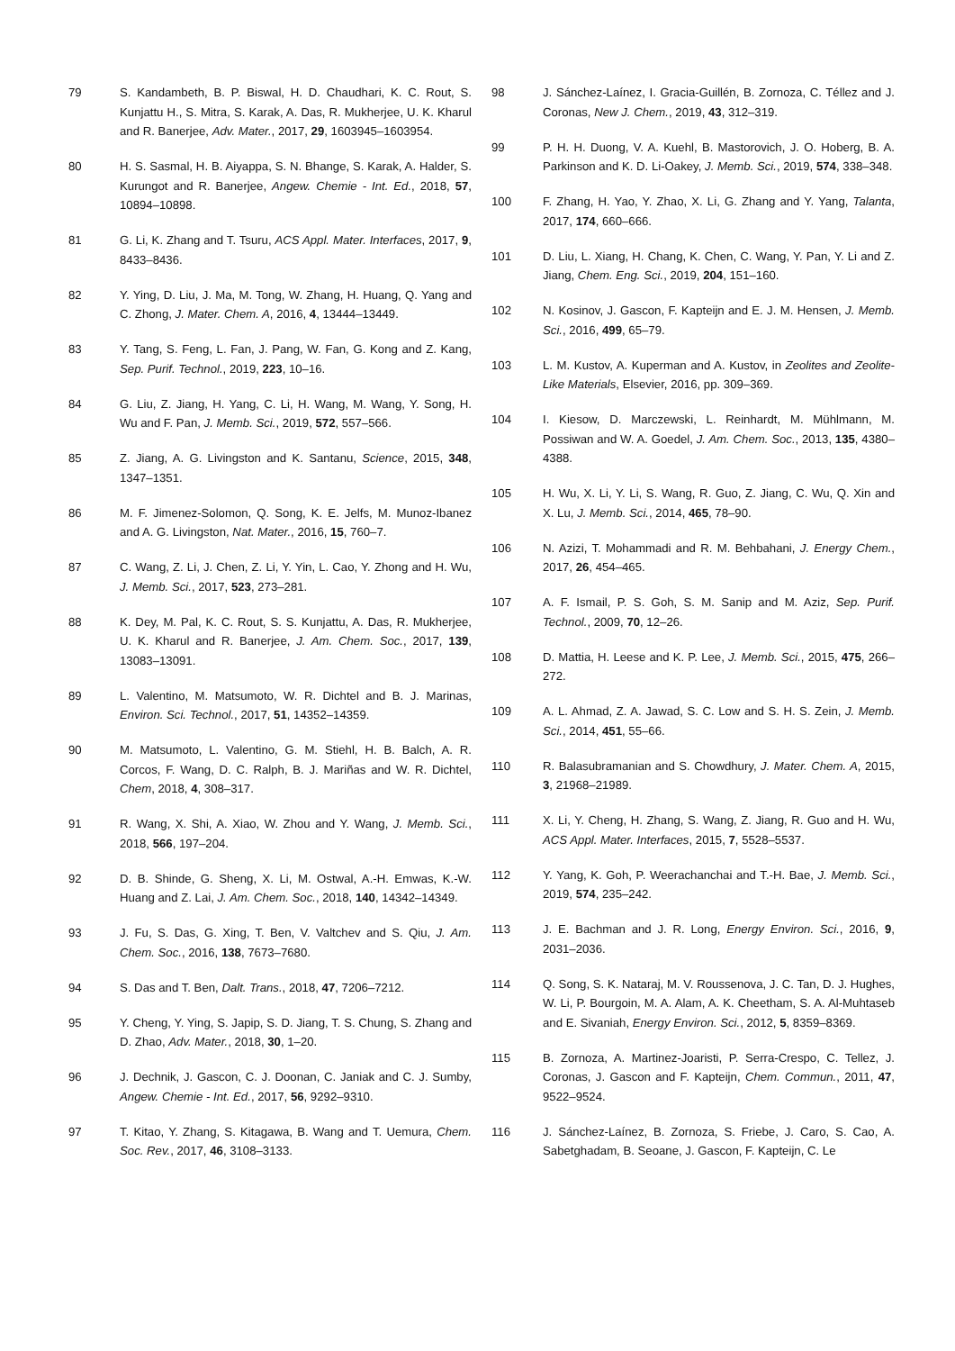79 S. Kandambeth, B. P. Biswal, H. D. Chaudhari, K. C. Rout, S. Kunjattu H., S. Mitra, S. Karak, A. Das, R. Mukherjee, U. K. Kharul and R. Banerjee, Adv. Mater., 2017, 29, 1603945–1603954.
80 H. S. Sasmal, H. B. Aiyappa, S. N. Bhange, S. Karak, A. Halder, S. Kurungot and R. Banerjee, Angew. Chemie - Int. Ed., 2018, 57, 10894–10898.
81 G. Li, K. Zhang and T. Tsuru, ACS Appl. Mater. Interfaces, 2017, 9, 8433–8436.
82 Y. Ying, D. Liu, J. Ma, M. Tong, W. Zhang, H. Huang, Q. Yang and C. Zhong, J. Mater. Chem. A, 2016, 4, 13444–13449.
83 Y. Tang, S. Feng, L. Fan, J. Pang, W. Fan, G. Kong and Z. Kang, Sep. Purif. Technol., 2019, 223, 10–16.
84 G. Liu, Z. Jiang, H. Yang, C. Li, H. Wang, M. Wang, Y. Song, H. Wu and F. Pan, J. Memb. Sci., 2019, 572, 557–566.
85 Z. Jiang, A. G. Livingston and K. Santanu, Science, 2015, 348, 1347–1351.
86 M. F. Jimenez-Solomon, Q. Song, K. E. Jelfs, M. Munoz-Ibanez and A. G. Livingston, Nat. Mater., 2016, 15, 760–7.
87 C. Wang, Z. Li, J. Chen, Z. Li, Y. Yin, L. Cao, Y. Zhong and H. Wu, J. Memb. Sci., 2017, 523, 273–281.
88 K. Dey, M. Pal, K. C. Rout, S. S. Kunjattu, A. Das, R. Mukherjee, U. K. Kharul and R. Banerjee, J. Am. Chem. Soc., 2017, 139, 13083–13091.
89 L. Valentino, M. Matsumoto, W. R. Dichtel and B. J. Marinas, Environ. Sci. Technol., 2017, 51, 14352–14359.
90 M. Matsumoto, L. Valentino, G. M. Stiehl, H. B. Balch, A. R. Corcos, F. Wang, D. C. Ralph, B. J. Mariñas and W. R. Dichtel, Chem, 2018, 4, 308–317.
91 R. Wang, X. Shi, A. Xiao, W. Zhou and Y. Wang, J. Memb. Sci., 2018, 566, 197–204.
92 D. B. Shinde, G. Sheng, X. Li, M. Ostwal, A.-H. Emwas, K.-W. Huang and Z. Lai, J. Am. Chem. Soc., 2018, 140, 14342–14349.
93 J. Fu, S. Das, G. Xing, T. Ben, V. Valtchev and S. Qiu, J. Am. Chem. Soc., 2016, 138, 7673–7680.
94 S. Das and T. Ben, Dalt. Trans., 2018, 47, 7206–7212.
95 Y. Cheng, Y. Ying, S. Japip, S. D. Jiang, T. S. Chung, S. Zhang and D. Zhao, Adv. Mater., 2018, 30, 1–20.
96 J. Dechnik, J. Gascon, C. J. Doonan, C. Janiak and C. J. Sumby, Angew. Chemie - Int. Ed., 2017, 56, 9292–9310.
97 T. Kitao, Y. Zhang, S. Kitagawa, B. Wang and T. Uemura, Chem. Soc. Rev., 2017, 46, 3108–3133.
98 J. Sánchez-Laínez, I. Gracia-Guillén, B. Zornoza, C. Téllez and J. Coronas, New J. Chem., 2019, 43, 312–319.
99 P. H. H. Duong, V. A. Kuehl, B. Mastorovich, J. O. Hoberg, B. A. Parkinson and K. D. Li-Oakey, J. Memb. Sci., 2019, 574, 338–348.
100 F. Zhang, H. Yao, Y. Zhao, X. Li, G. Zhang and Y. Yang, Talanta, 2017, 174, 660–666.
101 D. Liu, L. Xiang, H. Chang, K. Chen, C. Wang, Y. Pan, Y. Li and Z. Jiang, Chem. Eng. Sci., 2019, 204, 151–160.
102 N. Kosinov, J. Gascon, F. Kapteijn and E. J. M. Hensen, J. Memb. Sci., 2016, 499, 65–79.
103 L. M. Kustov, A. Kuperman and A. Kustov, in Zeolites and Zeolite-Like Materials, Elsevier, 2016, pp. 309–369.
104 I. Kiesow, D. Marczewski, L. Reinhardt, M. Mühlmann, M. Possiwan and W. A. Goedel, J. Am. Chem. Soc., 2013, 135, 4380–4388.
105 H. Wu, X. Li, Y. Li, S. Wang, R. Guo, Z. Jiang, C. Wu, Q. Xin and X. Lu, J. Memb. Sci., 2014, 465, 78–90.
106 N. Azizi, T. Mohammadi and R. M. Behbahani, J. Energy Chem., 2017, 26, 454–465.
107 A. F. Ismail, P. S. Goh, S. M. Sanip and M. Aziz, Sep. Purif. Technol., 2009, 70, 12–26.
108 D. Mattia, H. Leese and K. P. Lee, J. Memb. Sci., 2015, 475, 266–272.
109 A. L. Ahmad, Z. A. Jawad, S. C. Low and S. H. S. Zein, J. Memb. Sci., 2014, 451, 55–66.
110 R. Balasubramanian and S. Chowdhury, J. Mater. Chem. A, 2015, 3, 21968–21989.
111 X. Li, Y. Cheng, H. Zhang, S. Wang, Z. Jiang, R. Guo and H. Wu, ACS Appl. Mater. Interfaces, 2015, 7, 5528–5537.
112 Y. Yang, K. Goh, P. Weerachanchai and T.-H. Bae, J. Memb. Sci., 2019, 574, 235–242.
113 J. E. Bachman and J. R. Long, Energy Environ. Sci., 2016, 9, 2031–2036.
114 Q. Song, S. K. Nataraj, M. V. Roussenova, J. C. Tan, D. J. Hughes, W. Li, P. Bourgoin, M. A. Alam, A. K. Cheetham, S. A. Al-Muhtaseb and E. Sivaniah, Energy Environ. Sci., 2012, 5, 8359–8369.
115 B. Zornoza, A. Martinez-Joaristi, P. Serra-Crespo, C. Tellez, J. Coronas, J. Gascon and F. Kapteijn, Chem. Commun., 2011, 47, 9522–9524.
116 J. Sánchez-Laínez, B. Zornoza, S. Friebe, J. Caro, S. Cao, A. Sabetghadam, B. Seoane, J. Gascon, F. Kapteijn, C. Le